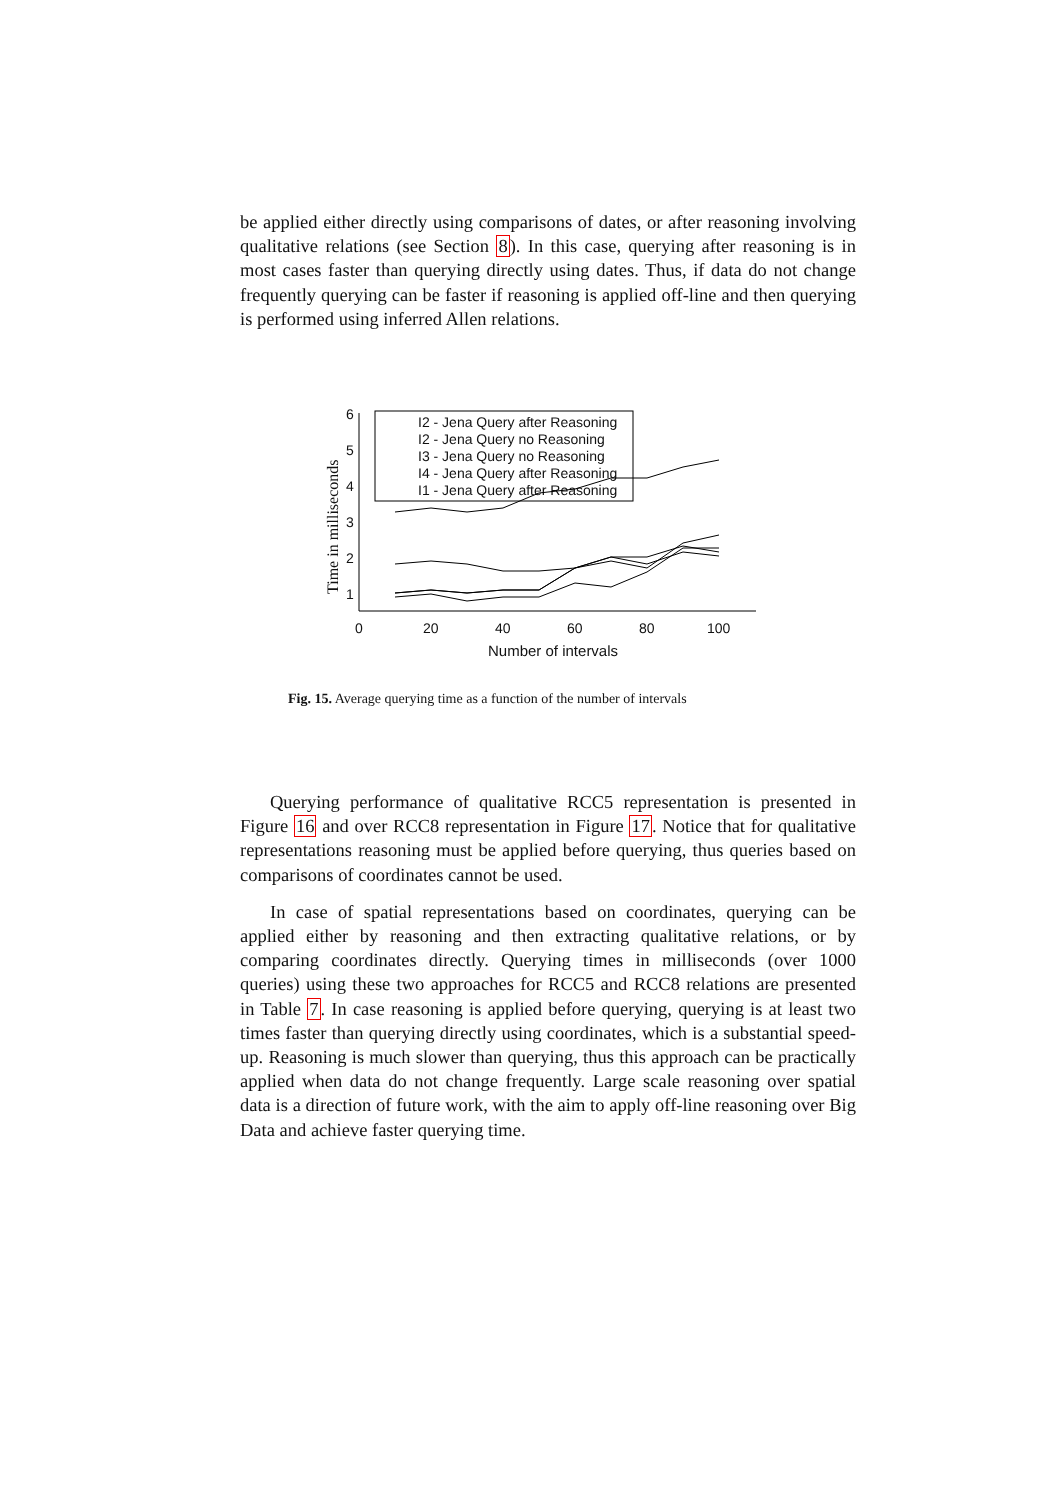be applied either directly using comparisons of dates, or after reasoning involving qualitative relations (see Section 8). In this case, querying after reasoning is in most cases faster than querying directly using dates. Thus, if data do not change frequently querying can be faster if reasoning is applied off-line and then querying is performed using inferred Allen relations.
1
2
3
4
5
6
0
20
40
60
80
100
Number of intervals
Time in milliseconds
I2 - Jena Query after Reasoning
I2 - Jena Query no Reasoning
I3 - Jena Query no Reasoning
I4 - Jena Query after Reasoning
I1 - Jena Query after Reasoning
Fig. 15. Average querying time as a function of the number of intervals
Querying performance of qualitative RCC5 representation is presented in Figure 16 and over RCC8 representation in Figure 17. Notice that for qualitative representations reasoning must be applied before querying, thus queries based on comparisons of coordinates cannot be used.
In case of spatial representations based on coordinates, querying can be applied either by reasoning and then extracting qualitative relations, or by comparing coordinates directly. Querying times in milliseconds (over 1000 queries) using these two approaches for RCC5 and RCC8 relations are presented in Table 7. In case reasoning is applied before querying, querying is at least two times faster than querying directly using coordinates, which is a substantial speed-up. Reasoning is much slower than querying, thus this approach can be practically applied when data do not change frequently. Large scale reasoning over spatial data is a direction of future work, with the aim to apply off-line reasoning over Big Data and achieve faster querying time.